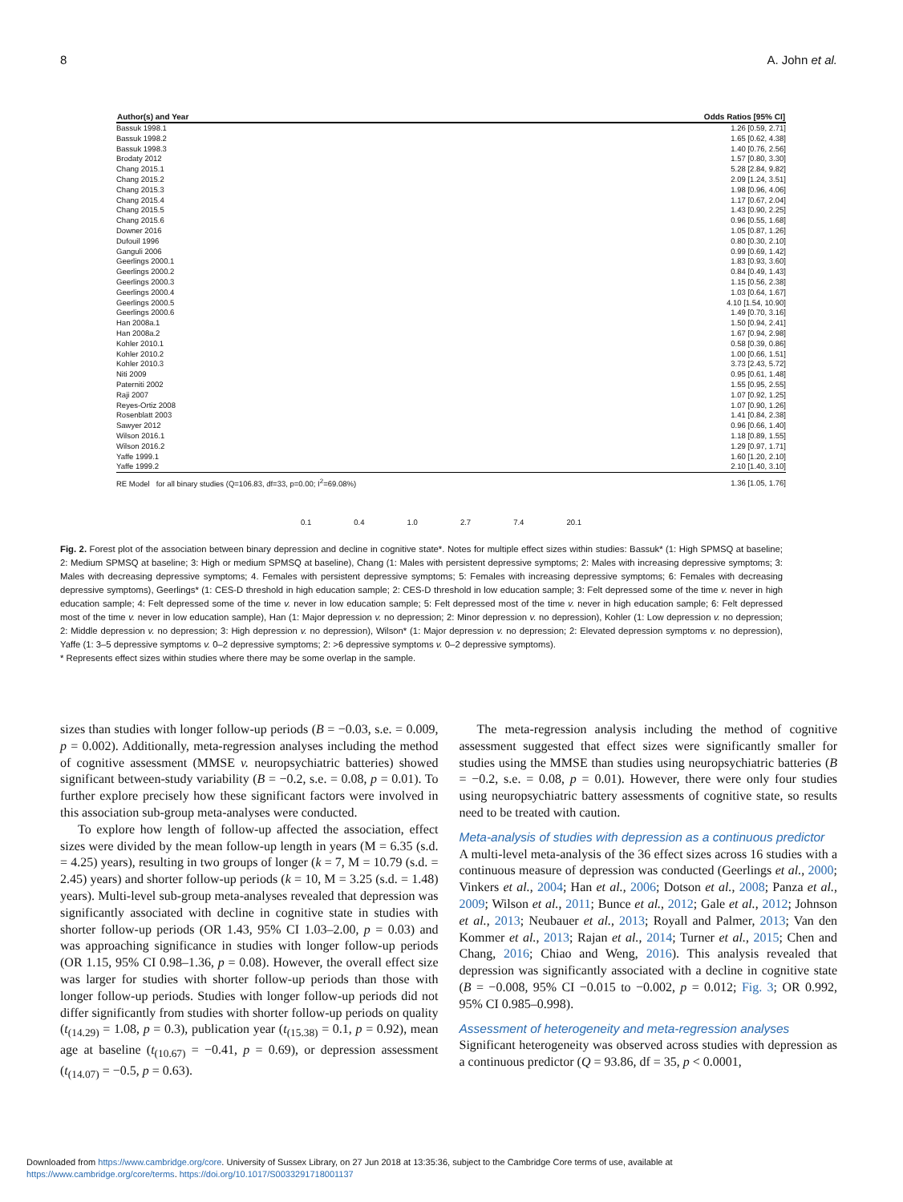8 A. John et al.
| Author(s) and Year | Odds Ratios [95% CI] |
| --- | --- |
| Bassuk 1998.1 | 1.26 [0.59, 2.71] |
| Bassuk 1998.2 | 1.65 [0.62, 4.38] |
| Bassuk 1998.3 | 1.40 [0.76, 2.56] |
| Brodaty 2012 | 1.57 [0.80, 3.30] |
| Chang 2015.1 | 5.28 [2.84, 9.82] |
| Chang 2015.2 | 2.09 [1.24, 3.51] |
| Chang 2015.3 | 1.98 [0.96, 4.06] |
| Chang 2015.4 | 1.17 [0.67, 2.04] |
| Chang 2015.5 | 1.43 [0.90, 2.25] |
| Chang 2015.6 | 0.96 [0.55, 1.68] |
| Downer 2016 | 1.05 [0.87, 1.26] |
| Dufouil 1996 | 0.80 [0.30, 2.10] |
| Ganguli 2006 | 0.99 [0.69, 1.42] |
| Geerlings 2000.1 | 1.83 [0.93, 3.60] |
| Geerlings 2000.2 | 0.84 [0.49, 1.43] |
| Geerlings 2000.3 | 1.15 [0.56, 2.38] |
| Geerlings 2000.4 | 1.03 [0.64, 1.67] |
| Geerlings 2000.5 | 4.10 [1.54, 10.90] |
| Geerlings 2000.6 | 1.49 [0.70, 3.16] |
| Han 2008a.1 | 1.50 [0.94, 2.41] |
| Han 2008a.2 | 1.67 [0.94, 2.98] |
| Kohler 2010.1 | 0.58 [0.39, 0.86] |
| Kohler 2010.2 | 1.00 [0.66, 1.51] |
| Kohler 2010.3 | 3.73 [2.43, 5.72] |
| Niti 2009 | 0.95 [0.61, 1.48] |
| Paterniti 2002 | 1.55 [0.95, 2.55] |
| Raji 2007 | 1.07 [0.92, 1.25] |
| Reyes-Ortiz 2008 | 1.07 [0.90, 1.26] |
| Rosenblatt 2003 | 1.41 [0.84, 2.38] |
| Sawyer 2012 | 0.96 [0.66, 1.40] |
| Wilson 2016.1 | 1.18 [0.89, 1.55] |
| Wilson 2016.2 | 1.29 [0.97, 1.71] |
| Yaffe 1999.1 | 1.60 [1.20, 2.10] |
| Yaffe 1999.2 | 2.10 [1.40, 3.10] |
| RE Model for all binary studies (Q=106.83, df=33, p=0.00; I<sup>2</sup>=69.08%) | 1.36 [1.05, 1.76] |
0.1 0.4 1.0 2.7 7.4 20.1
Fig. 2. Forest plot of the association between binary depression and decline in cognitive state*. Notes for multiple effect sizes within studies: Bassuk* (1: High SPMSQ at baseline; 2: Medium SPMSQ at baseline; 3: High or medium SPMSQ at baseline), Chang (1: Males with persistent depressive symptoms; 2: Males with increasing depressive symptoms; 3: Males with decreasing depressive symptoms; 4. Females with persistent depressive symptoms; 5: Females with increasing depressive symptoms; 6: Females with decreasing depressive symptoms), Geerlings* (1: CES-D threshold in high education sample; 2: CES-D threshold in low education sample; 3: Felt depressed some of the time v. never in high education sample; 4: Felt depressed some of the time v. never in low education sample; 5: Felt depressed most of the time v. never in high education sample; 6: Felt depressed most of the time v. never in low education sample), Han (1: Major depression v. no depression; 2: Minor depression v. no depression), Kohler (1: Low depression v. no depression; 2: Middle depression v. no depression; 3: High depression v. no depression), Wilson* (1: Major depression v. no depression; 2: Elevated depression symptoms v. no depression), Yaffe (1: 3–5 depressive symptoms v. 0–2 depressive symptoms; 2: >6 depressive symptoms v. 0–2 depressive symptoms).
* Represents effect sizes within studies where there may be some overlap in the sample.
sizes than studies with longer follow-up periods (B = −0.03, s.e. = 0.009, p = 0.002). Additionally, meta-regression analyses including the method of cognitive assessment (MMSE v. neuropsychiatric batteries) showed significant between-study variability (B = −0.2, s.e. = 0.08, p = 0.01). To further explore precisely how these significant factors were involved in this association sub-group meta-analyses were conducted.
To explore how length of follow-up affected the association, effect sizes were divided by the mean follow-up length in years (M = 6.35 (s.d. = 4.25) years), resulting in two groups of longer (k = 7, M = 10.79 (s.d. = 2.45) years) and shorter follow-up periods (k = 10, M = 3.25 (s.d. = 1.48) years). Multi-level sub-group meta-analyses revealed that depression was significantly associated with decline in cognitive state in studies with shorter follow-up periods (OR 1.43, 95% CI 1.03–2.00, p = 0.03) and was approaching significance in studies with longer follow-up periods (OR 1.15, 95% CI 0.98–1.36, p = 0.08). However, the overall effect size was larger for studies with shorter follow-up periods than those with longer follow-up periods. Studies with longer follow-up periods did not differ significantly from studies with shorter follow-up periods on quality (t<sub>(14.29)</sub> = 1.08, p = 0.3), publication year (t<sub>(15.38)</sub> = 0.1, p = 0.92), mean age at baseline (t<sub>(10.67)</sub> = −0.41, p = 0.69), or depression assessment (t<sub>(14.07)</sub> = −0.5, p = 0.63).
The meta-regression analysis including the method of cognitive assessment suggested that effect sizes were significantly smaller for studies using the MMSE than studies using neuropsychiatric batteries (B = −0.2, s.e. = 0.08, p = 0.01). However, there were only four studies using neuropsychiatric battery assessments of cognitive state, so results need to be treated with caution.
Meta-analysis of studies with depression as a continuous predictor
A multi-level meta-analysis of the 36 effect sizes across 16 studies with a continuous measure of depression was conducted (Geerlings et al., 2000; Vinkers et al., 2004; Han et al., 2006; Dotson et al., 2008; Panza et al., 2009; Wilson et al., 2011; Bunce et al., 2012; Gale et al., 2012; Johnson et al., 2013; Neubauer et al., 2013; Royall and Palmer, 2013; Van den Kommer et al., 2013; Rajan et al., 2014; Turner et al., 2015; Chen and Chang, 2016; Chiao and Weng, 2016). This analysis revealed that depression was significantly associated with a decline in cognitive state (B = −0.008, 95% CI −0.015 to −0.002, p = 0.012; Fig. 3; OR 0.992, 95% CI 0.985–0.998).
Assessment of heterogeneity and meta-regression analyses
Significant heterogeneity was observed across studies with depression as a continuous predictor (Q = 93.86, df = 35, p < 0.0001,
Downloaded from https://www.cambridge.org/core. University of Sussex Library, on 27 Jun 2018 at 13:35:36, subject to the Cambridge Core terms of use, available at
https://www.cambridge.org/core/terms. https://doi.org/10.1017/S0033291718001137